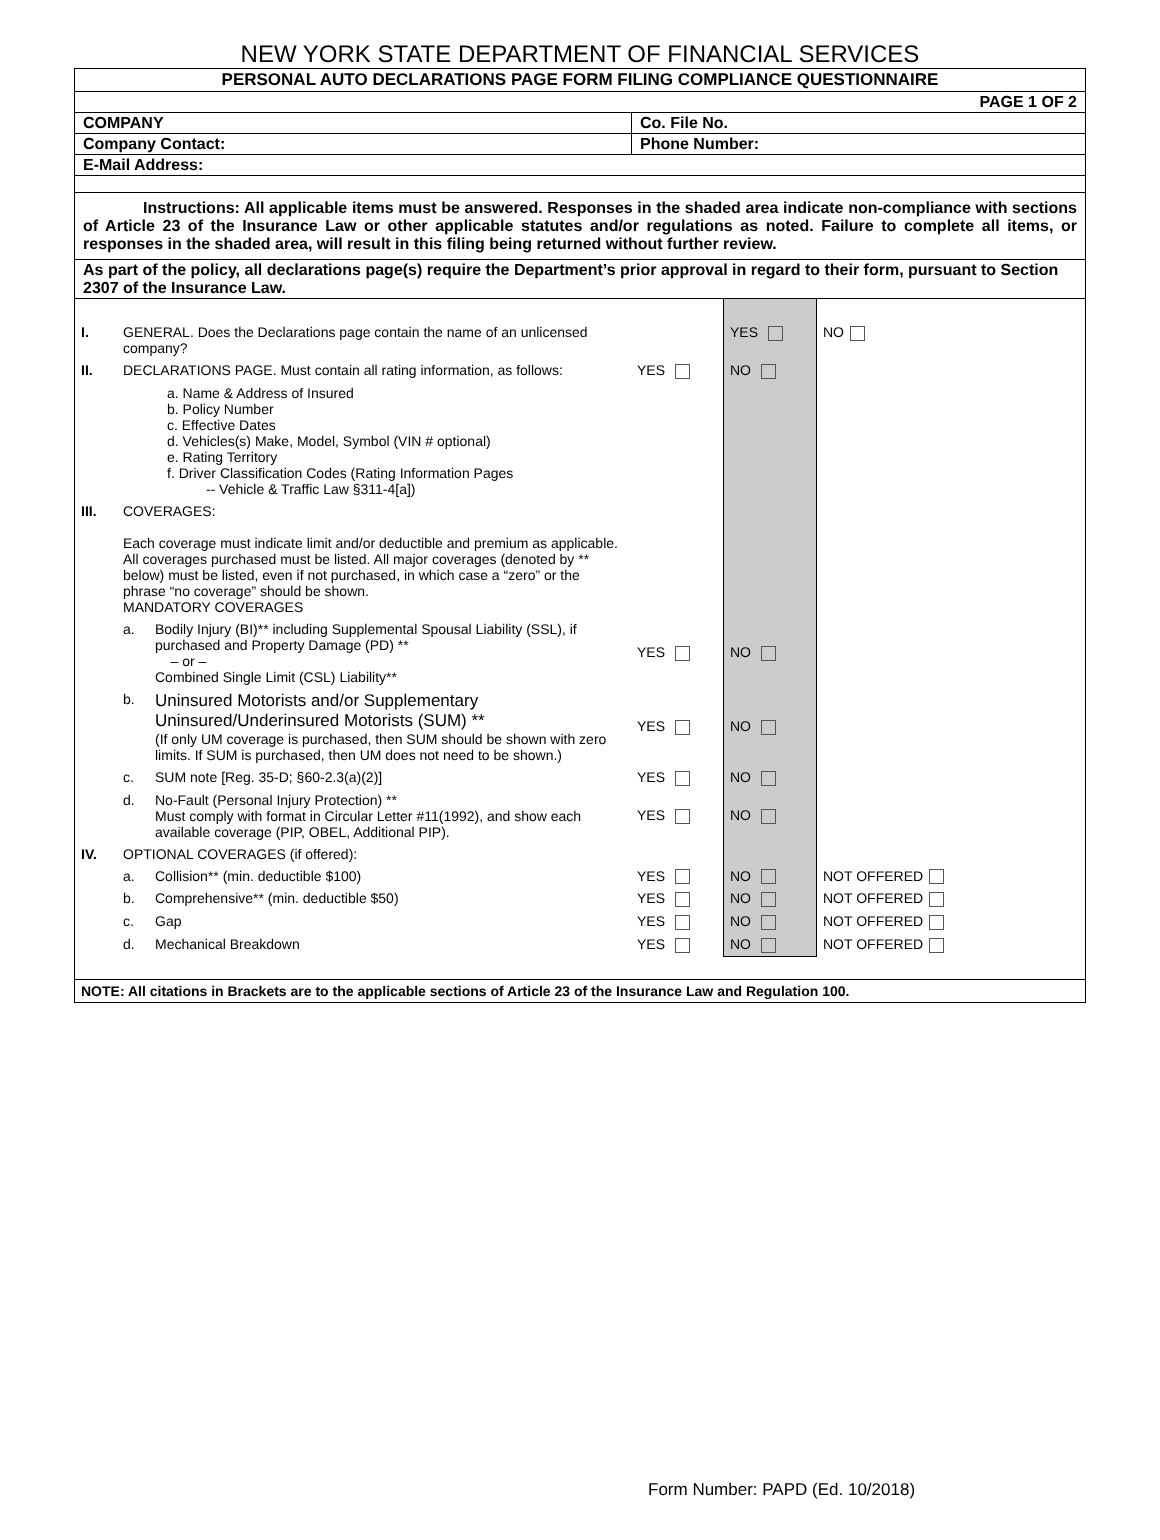NEW YORK STATE DEPARTMENT OF FINANCIAL SERVICES
| PERSONAL AUTO DECLARATIONS PAGE FORM FILING COMPLIANCE QUESTIONNAIRE | |
| PAGE 1 OF 2 | |
| COMPANY | Co. File No. |
| Company Contact: | Phone Number: |
| E-Mail Address: | |
| Instructions: All applicable items must be answered. Responses in the shaded area indicate non-compliance with sections of Article 23 of the Insurance Law or other applicable statutes and/or regulations as noted. Failure to complete all items, or responses in the shaded area, will result in this filing being returned without further review. | |
| As part of the policy, all declarations page(s) require the Department’s prior approval in regard to their form, pursuant to Section 2307 of the Insurance Law. | |
| I. | GENERAL. Does the Declarations page contain the name of an unlicensed company? | | | YES | NO |
| II. | DECLARATIONS PAGE. Must contain all rating information, as follows: | | YES | NO | |
| | a. Name & Address of Insured b. Policy Number c. Effective Dates d. Vehicles(s) Make, Model, Symbol (VIN # optional) e. Rating Territory f. Driver Classification Codes (Rating Information Pages -- Vehicle & Traffic Law §311-4[a]) | | | | |
| III. | COVERAGES: Each coverage must indicate limit and/or deductible and premium as applicable. All coverages purchased must be listed. All major coverages (denoted by ** below) must be listed, even if not purchased, in which case a “zero” or the phrase “no coverage” should be shown. MANDATORY COVERAGES | | | | |
| | a. | Bodily Injury (BI)** including Supplemental Spousal Liability (SSL), if purchased and Property Damage (PD) ** – or – Combined Single Limit (CSL) Liability** | YES | NO | |
| | b. | Uninsured Motorists and/or Supplementary Uninsured/Underinsured Motorists (SUM) ** (If only UM coverage is purchased, then SUM should be shown with zero limits. If SUM is purchased, then UM does not need to be shown.) | YES | NO | |
| | c. | SUM note [Reg. 35-D; §60-2.3(a)(2)] | YES | NO | |
| | d. | No-Fault (Personal Injury Protection) ** Must comply with format in Circular Letter #11(1992), and show each available coverage (PIP, OBEL, Additional PIP). | YES | NO | |
| IV. | OPTIONAL COVERAGES (if offered): | | | | |
| | a. | Collision** (min. deductible $100) | YES | NO | NOT OFFERED |
| | b. | Comprehensive** (min. deductible $50) | YES | NO | NOT OFFERED |
| | c. | Gap | YES | NO | NOT OFFERED |
| | d. | Mechanical Breakdown | YES | NO | NOT OFFERED |
| NOTE: All citations in Brackets are to the applicable sections of Article 23 of the Insurance Law and Regulation 100. | | | | | |
Form Number: PAPD (Ed. 10/2018)